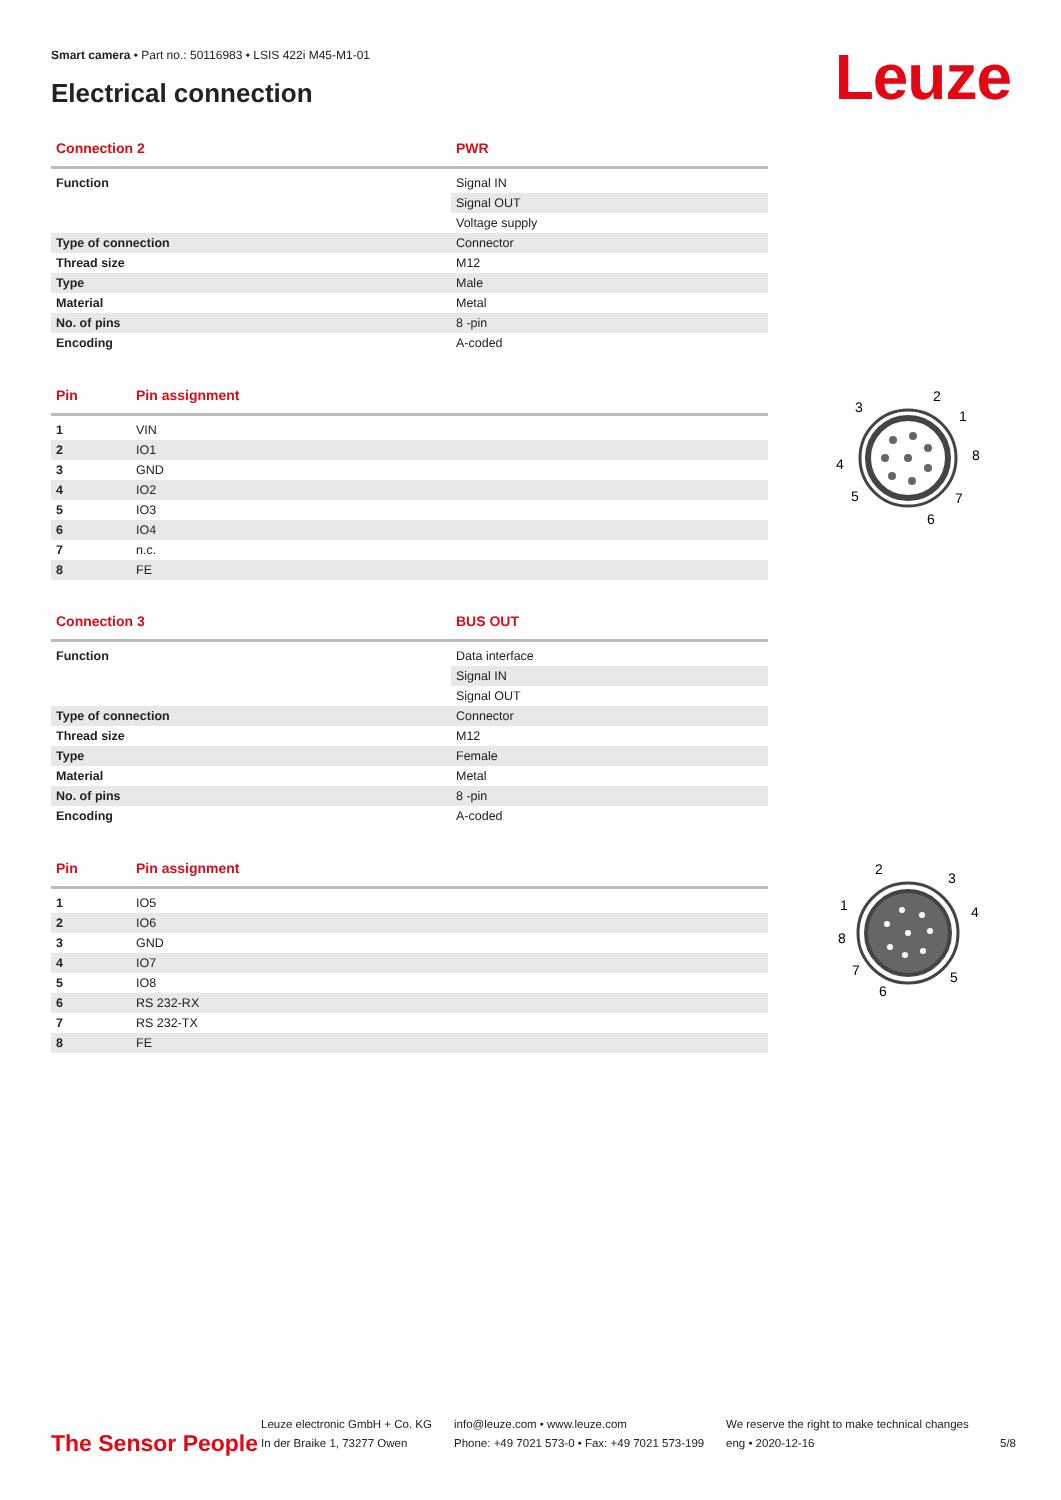Smart camera • Part no.: 50116983 • LSIS 422i M45-M1-01
Electrical connection Leuze
| Connection 2 | PWR |
| --- | --- |
| Function | Signal IN |
| | Signal OUT |
| | Voltage supply |
| Type of connection | Connector |
| Thread size | M12 |
| Type | Male |
| Material | Metal |
| No. of pins | 8 -pin |
| Encoding | A-coded |
| Pin | Pin assignment |
| --- | --- |
| 1 | VIN |
| 2 | IO1 |
| 3 | GND |
| 4 | IO2 |
| 5 | IO3 |
| 6 | IO4 |
| 7 | n.c. |
| 8 | FE |
3
2
1
8
4
5
7
6
| Connection 3 | BUS OUT |
| --- | --- |
| Function | Data interface |
| | Signal IN |
| | Signal OUT |
| Type of connection | Connector |
| Thread size | M12 |
| Type | Female |
| Material | Metal |
| No. of pins | 8 -pin |
| Encoding | A-coded |
| Pin | Pin assignment |
| --- | --- |
| 1 | IO5 |
| 2 | IO6 |
| 3 | GND |
| 4 | IO7 |
| 5 | IO8 |
| 6 | RS 232-RX |
| 7 | RS 232-TX |
| 8 | FE |
2
3
1
4
8
7
5
6
The Sensor People
Leuze electronic GmbH + Co. KG
In der Braike 1, 73277 Owen
info@leuze.com • www.leuze.com
Phone: +49 7021 573-0 • Fax: +49 7021 573-199
We reserve the right to make technical changes
eng • 2020-12-16
5/8